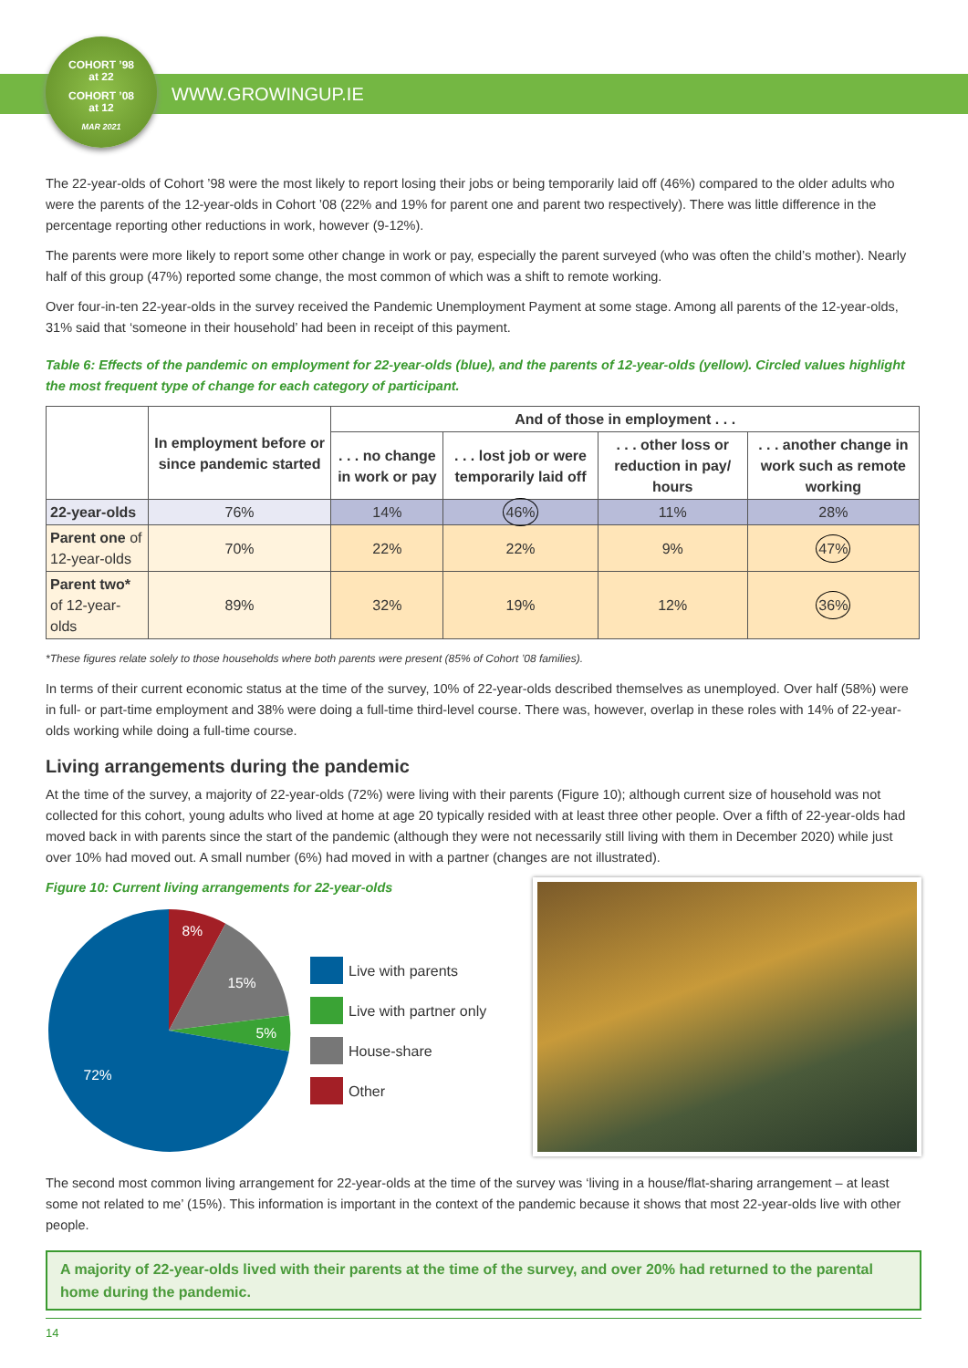COHORT ’98
at 22
COHORT ’08
at 12
MAR 2021
WWW.GROWINGUP.IE
The 22-year-olds of Cohort ’98 were the most likely to report losing their jobs or being temporarily laid off (46%) compared to the older adults who were the parents of the 12-year-olds in Cohort ’08 (22% and 19% for parent one and parent two respectively). There was little difference in the percentage reporting other reductions in work, however (9-12%).
The parents were more likely to report some other change in work or pay, especially the parent surveyed (who was often the child’s mother). Nearly half of this group (47%) reported some change, the most common of which was a shift to remote working.
Over four-in-ten 22-year-olds in the survey received the Pandemic Unemployment Payment at some stage. Among all parents of the 12-year-olds, 31% said that ‘someone in their household’ had been in receipt of this payment.
Table 6: Effects of the pandemic on employment for 22-year-olds (blue), and the parents of 12-year-olds (yellow). Circled values highlight the most frequent type of change for each category of participant.
| | In employment before or since pandemic started | And of those in employment . . . | | | |
| --- | --- | --- | --- | --- | --- |
| | | . . . no change in work or pay | . . . lost job or were temporarily laid off | . . . other loss or reduction in pay/ hours | . . . another change in work such as remote working |
| 22-year-olds | 76% | 14% | 46% | 11% | 28% |
| Parent one of 12-year-olds | 70% | 22% | 22% | 9% | 47% |
| Parent two* of 12-year-olds | 89% | 32% | 19% | 12% | 36% |
*These figures relate solely to those households where both parents were present (85% of Cohort ’08 families).
In terms of their current economic status at the time of the survey, 10% of 22-year-olds described themselves as unemployed. Over half (58%) were in full- or part-time employment and 38% were doing a full-time third-level course. There was, however, overlap in these roles with 14% of 22-year-olds working while doing a full-time course.
Living arrangements during the pandemic
At the time of the survey, a majority of 22-year-olds (72%) were living with their parents (Figure 10); although current size of household was not collected for this cohort, young adults who lived at home at age 20 typically resided with at least three other people. Over a fifth of 22-year-olds had moved back in with parents since the start of the pandemic (although they were not necessarily still living with them in December 2020) while just over 10% had moved out. A small number (6%) had moved in with a partner (changes are not illustrated).
Figure 10: Current living arrangements for 22-year-olds
8%
15%
5%
72%
Live with parents
Live with partner only
House-share
Other
The second most common living arrangement for 22-year-olds at the time of the survey was ‘living in a house/flat-sharing arrangement – at least some not related to me’ (15%). This information is important in the context of the pandemic because it shows that most 22-year-olds live with other people.
A majority of 22-year-olds lived with their parents at the time of the survey, and over 20% had returned to the parental home during the pandemic.
14